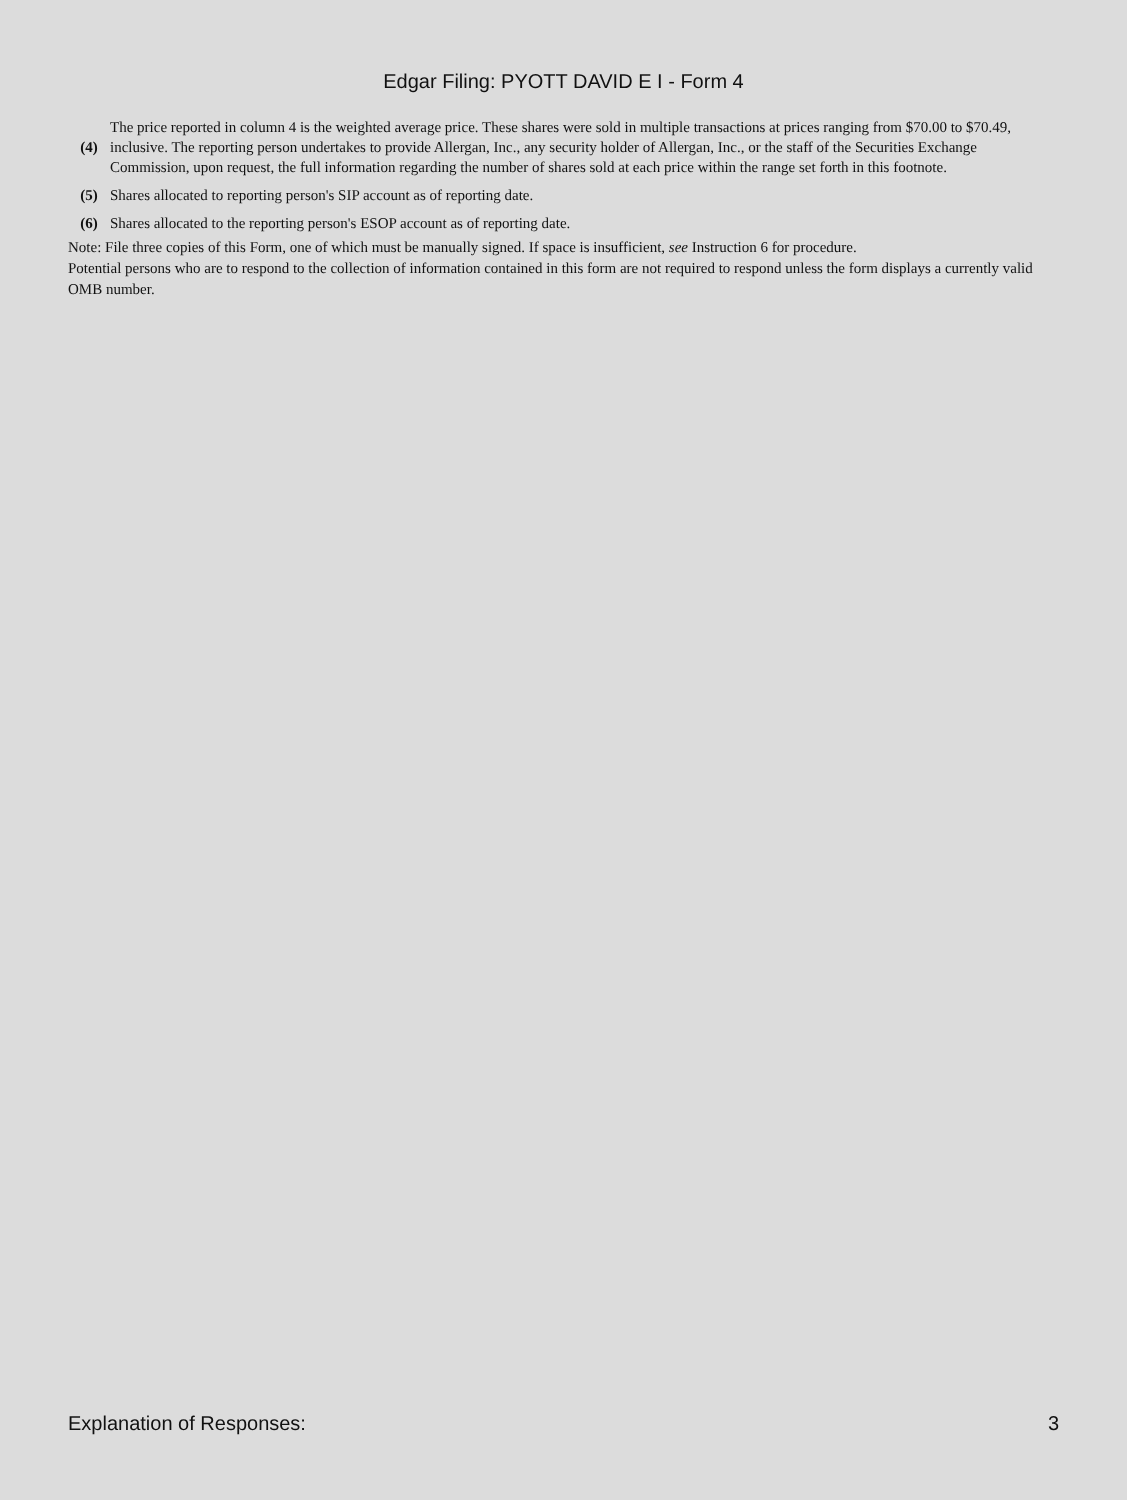Edgar Filing: PYOTT DAVID E I - Form 4
| (4) | The price reported in column 4 is the weighted average price. These shares were sold in multiple transactions at prices ranging from $70.00 to $70.49, inclusive. The reporting person undertakes to provide Allergan, Inc., any security holder of Allergan, Inc., or the staff of the Securities Exchange Commission, upon request, the full information regarding the number of shares sold at each price within the range set forth in this footnote. |
| (5) | Shares allocated to reporting person's SIP account as of reporting date. |
| (6) | Shares allocated to the reporting person's ESOP account as of reporting date. |
Note: File three copies of this Form, one of which must be manually signed. If space is insufficient, see Instruction 6 for procedure.
Potential persons who are to respond to the collection of information contained in this form are not required to respond unless the form displays a currently valid OMB number.
Explanation of Responses: 3